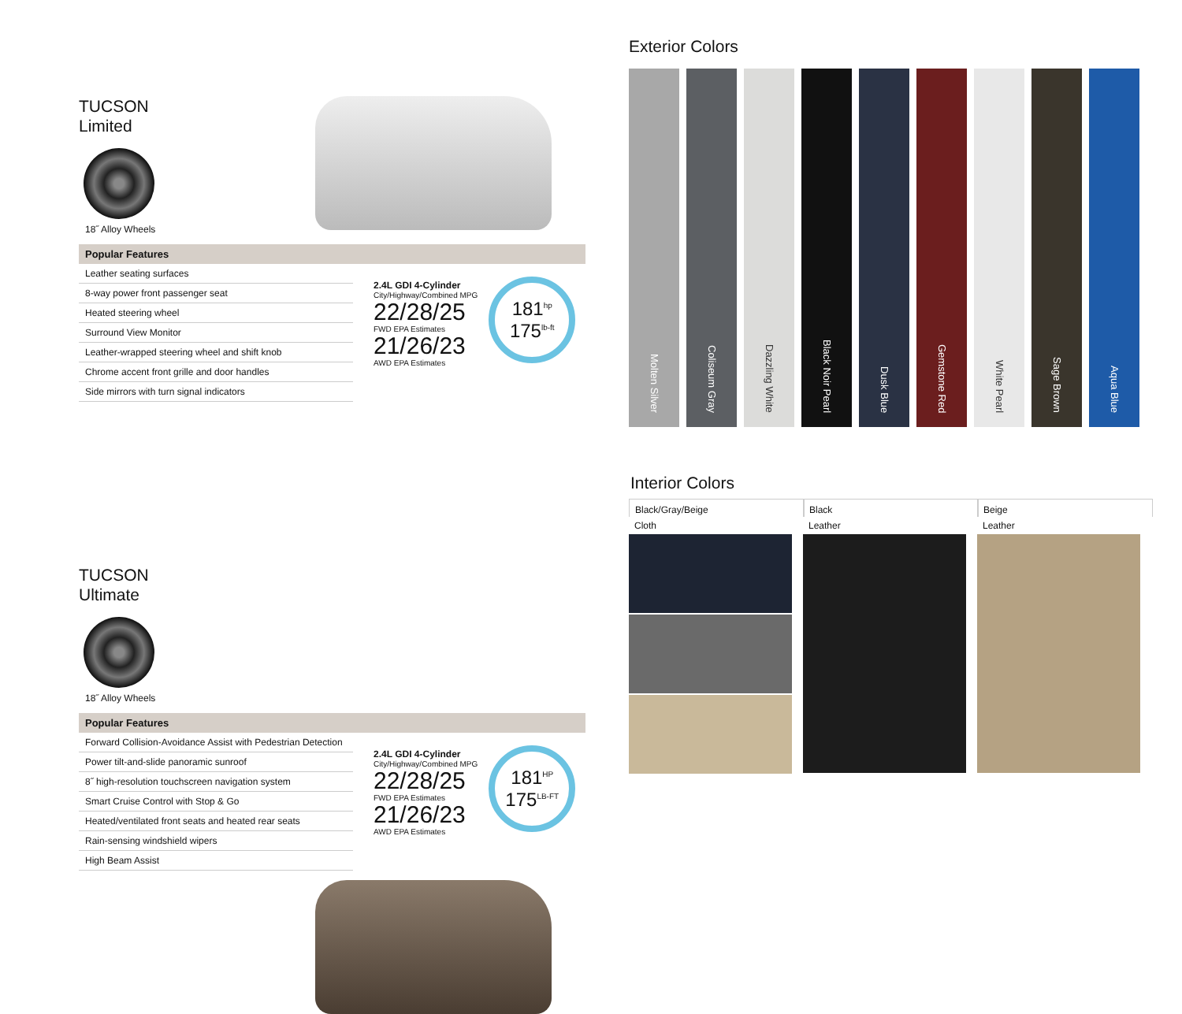TUCSON
Limited
18˝ Alloy Wheels
Popular Features
Leather seating surfaces
8-way power front passenger seat
Heated steering wheel
Surround View Monitor
Leather-wrapped steering wheel and shift knob
Chrome accent front grille and door handles
Side mirrors with turn signal indicators
2.4L GDI 4-Cylinder
City/Highway/Combined MPG
22/28/25
FWD EPA Estimates
21/26/23
AWD EPA Estimates
181<sup>hp</sup>
175<sup>lb-ft</sup>
TUCSON
Ultimate
18˝ Alloy Wheels
Popular Features
Forward Collision-Avoidance Assist with Pedestrian Detection
Power tilt-and-slide panoramic sunroof
8˝ high-resolution touchscreen navigation system
Smart Cruise Control with Stop & Go
Heated/ventilated front seats and heated rear seats
Rain-sensing windshield wipers
High Beam Assist
2.4L GDI 4-Cylinder
City/Highway/Combined MPG
22/28/25
FWD EPA Estimates
21/26/23
AWD EPA Estimates
181<sup>HP</sup>
175<sup>LB-FT</sup>
Exterior Colors
Molten Silver
Coliseum Gray
Dazzling White
Black Noir Pearl
Dusk Blue
Gemstone Red
White Pearl
Sage Brown
Aqua Blue
Interior Colors
Black/Gray/Beige
Cloth
Black
Leather
Beige
Leather